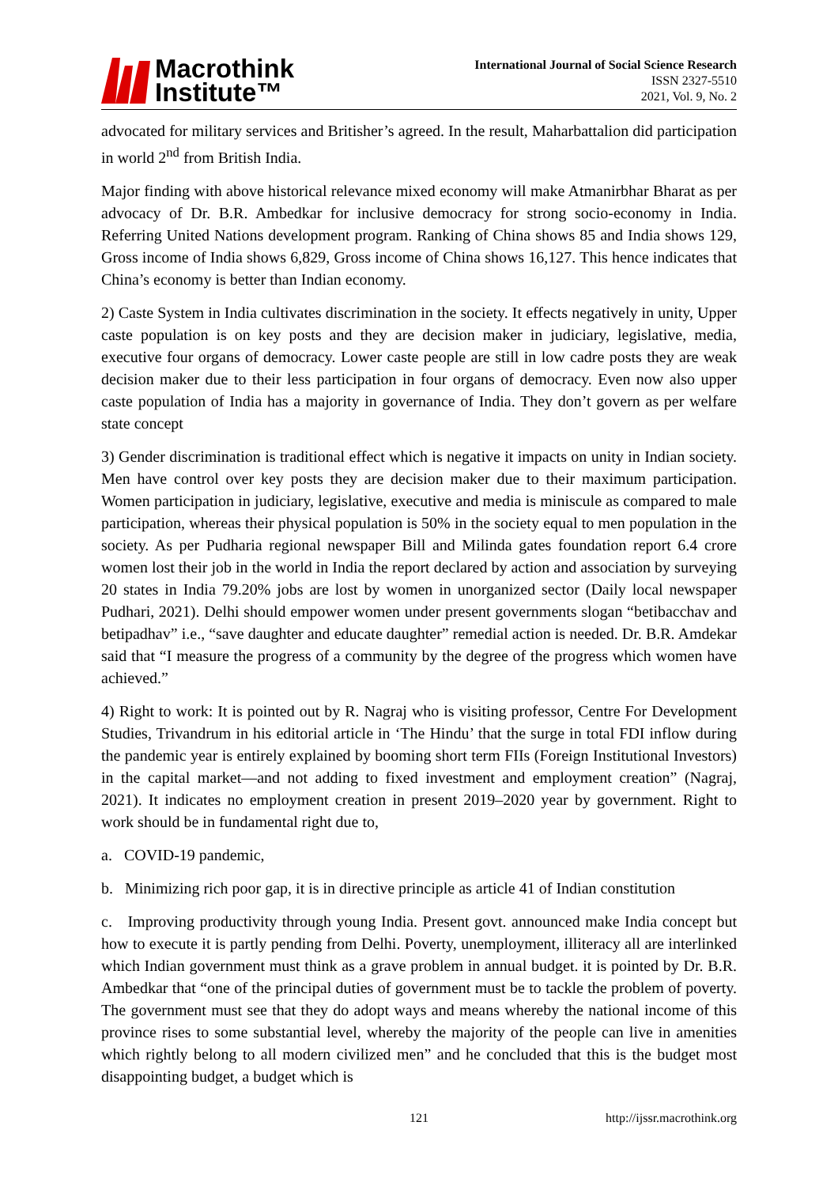Macrothink
Institute™
International Journal of Social Science Research
ISSN 2327-5510
2021, Vol. 9, No. 2
advocated for military services and Britisher’s agreed. In the result, Maharbattalion did participation in world 2<sup>nd</sup> from British India.
Major finding with above historical relevance mixed economy will make Atmanirbhar Bharat as per advocacy of Dr. B.R. Ambedkar for inclusive democracy for strong socio-economy in India. Referring United Nations development program. Ranking of China shows 85 and India shows 129, Gross income of India shows 6,829, Gross income of China shows 16,127. This hence indicates that China’s economy is better than Indian economy.
2) Caste System in India cultivates discrimination in the society. It effects negatively in unity, Upper caste population is on key posts and they are decision maker in judiciary, legislative, media, executive four organs of democracy. Lower caste people are still in low cadre posts they are weak decision maker due to their less participation in four organs of democracy. Even now also upper caste population of India has a majority in governance of India. They don’t govern as per welfare state concept
3) Gender discrimination is traditional effect which is negative it impacts on unity in Indian society. Men have control over key posts they are decision maker due to their maximum participation. Women participation in judiciary, legislative, executive and media is miniscule as compared to male participation, whereas their physical population is 50% in the society equal to men population in the society. As per Pudharia regional newspaper Bill and Milinda gates foundation report 6.4 crore women lost their job in the world in India the report declared by action and association by surveying 20 states in India 79.20% jobs are lost by women in unorganized sector (Daily local newspaper Pudhari, 2021). Delhi should empower women under present governments slogan “betibacchav and betipadhav” i.e., “save daughter and educate daughter” remedial action is needed. Dr. B.R. Amdekar said that “I measure the progress of a community by the degree of the progress which women have achieved.”
4) Right to work: It is pointed out by R. Nagraj who is visiting professor, Centre For Development Studies, Trivandrum in his editorial article in ‘The Hindu’ that the surge in total FDI inflow during the pandemic year is entirely explained by booming short term FIIs (Foreign Institutional Investors) in the capital market—and not adding to fixed investment and employment creation” (Nagraj, 2021). It indicates no employment creation in present 2019–2020 year by government. Right to work should be in fundamental right due to,
a. COVID-19 pandemic,
b. Minimizing rich poor gap, it is in directive principle as article 41 of Indian constitution
c. Improving productivity through young India. Present govt. announced make India concept but how to execute it is partly pending from Delhi. Poverty, unemployment, illiteracy all are interlinked which Indian government must think as a grave problem in annual budget. it is pointed by Dr. B.R. Ambedkar that “one of the principal duties of government must be to tackle the problem of poverty. The government must see that they do adopt ways and means whereby the national income of this province rises to some substantial level, whereby the majority of the people can live in amenities which rightly belong to all modern civilized men” and he concluded that this is the budget most disappointing budget, a budget which is
121 http://ijssr.macrothink.org